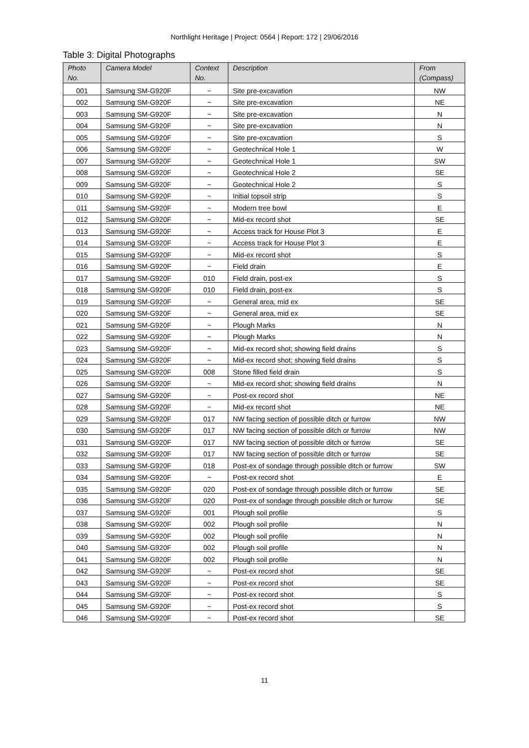Northlight Heritage | Project: 0564 | Report: 172 | 29/06/2016
Table 3: Digital Photographs
| Photo No. | Camera Model | Context No. | Description | From (Compass) |
| --- | --- | --- | --- | --- |
| 001 | Samsung SM-G920F | ~ | Site pre-excavation | NW |
| 002 | Samsung SM-G920F | ~ | Site pre-excavation | NE |
| 003 | Samsung SM-G920F | ~ | Site pre-excavation | N |
| 004 | Samsung SM-G920F | ~ | Site pre-excavation | N |
| 005 | Samsung SM-G920F | ~ | Site pre-excavation | S |
| 006 | Samsung SM-G920F | ~ | Geotechnical Hole 1 | W |
| 007 | Samsung SM-G920F | ~ | Geotechnical Hole 1 | SW |
| 008 | Samsung SM-G920F | ~ | Geotechnical Hole 2 | SE |
| 009 | Samsung SM-G920F | ~ | Geotechnical Hole 2 | S |
| 010 | Samsung SM-G920F | ~ | Initial topsoil strip | S |
| 011 | Samsung SM-G920F | ~ | Modern tree bowl | E |
| 012 | Samsung SM-G920F | ~ | Mid-ex record shot | SE |
| 013 | Samsung SM-G920F | ~ | Access track for House Plot 3 | E |
| 014 | Samsung SM-G920F | ~ | Access track for House Plot 3 | E |
| 015 | Samsung SM-G920F | ~ | Mid-ex record shot | S |
| 016 | Samsung SM-G920F | ~ | Field drain | E |
| 017 | Samsung SM-G920F | 010 | Field drain, post-ex | S |
| 018 | Samsung SM-G920F | 010 | Field drain, post-ex | S |
| 019 | Samsung SM-G920F | ~ | General area, mid ex | SE |
| 020 | Samsung SM-G920F | ~ | General area, mid ex | SE |
| 021 | Samsung SM-G920F | ~ | Plough Marks | N |
| 022 | Samsung SM-G920F | ~ | Plough Marks | N |
| 023 | Samsung SM-G920F | ~ | Mid-ex record shot; showing field drains | S |
| 024 | Samsung SM-G920F | ~ | Mid-ex record shot; showing field drains | S |
| 025 | Samsung SM-G920F | 008 | Stone filled field drain | S |
| 026 | Samsung SM-G920F | ~ | Mid-ex record shot; showing field drains | N |
| 027 | Samsung SM-G920F | ~ | Post-ex record shot | NE |
| 028 | Samsung SM-G920F | ~ | Mid-ex record shot | NE |
| 029 | Samsung SM-G920F | 017 | NW facing section of possible ditch or furrow | NW |
| 030 | Samsung SM-G920F | 017 | NW facing section of possible ditch or furrow | NW |
| 031 | Samsung SM-G920F | 017 | NW facing section of possible ditch or furrow | SE |
| 032 | Samsung SM-G920F | 017 | NW facing section of possible ditch or furrow | SE |
| 033 | Samsung SM-G920F | 018 | Post-ex of sondage through possible ditch or furrow | SW |
| 034 | Samsung SM-G920F | ~ | Post-ex record shot | E |
| 035 | Samsung SM-G920F | 020 | Post-ex of sondage through possible ditch or furrow | SE |
| 036 | Samsung SM-G920F | 020 | Post-ex of sondage through possible ditch or furrow | SE |
| 037 | Samsung SM-G920F | 001 | Plough soil profile | S |
| 038 | Samsung SM-G920F | 002 | Plough soil profile | N |
| 039 | Samsung SM-G920F | 002 | Plough soil profile | N |
| 040 | Samsung SM-G920F | 002 | Plough soil profile | N |
| 041 | Samsung SM-G920F | 002 | Plough soil profile | N |
| 042 | Samsung SM-G920F | ~ | Post-ex record shot | SE |
| 043 | Samsung SM-G920F | ~ | Post-ex record shot | SE |
| 044 | Samsung SM-G920F | ~ | Post-ex record shot | S |
| 045 | Samsung SM-G920F | ~ | Post-ex record shot | S |
| 046 | Samsung SM-G920F | ~ | Post-ex record shot | SE |
11